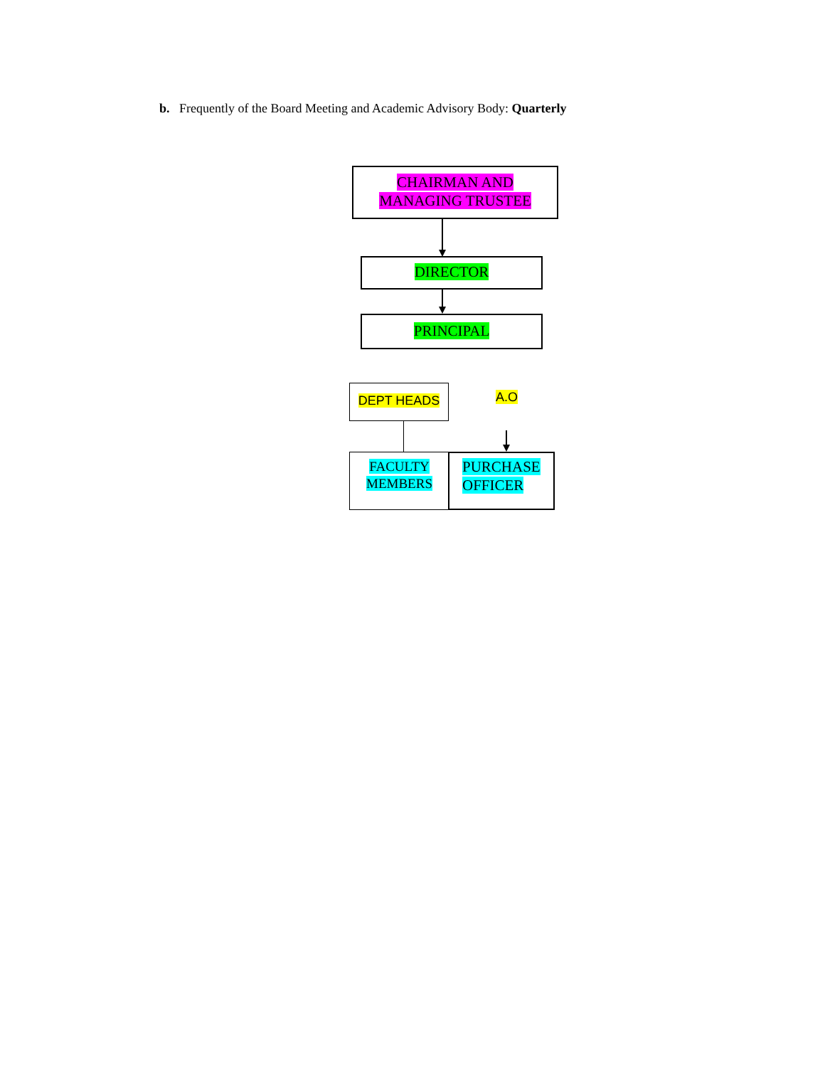b. Frequently of the Board Meeting and Academic Advisory Body: Quarterly
CHAIRMAN AND
MANAGING TRUSTEE
DIRECTOR
PRINCIPAL
DEPT HEADS A.O
FACULTY
MEMBERS
PURCHASE
OFFICER